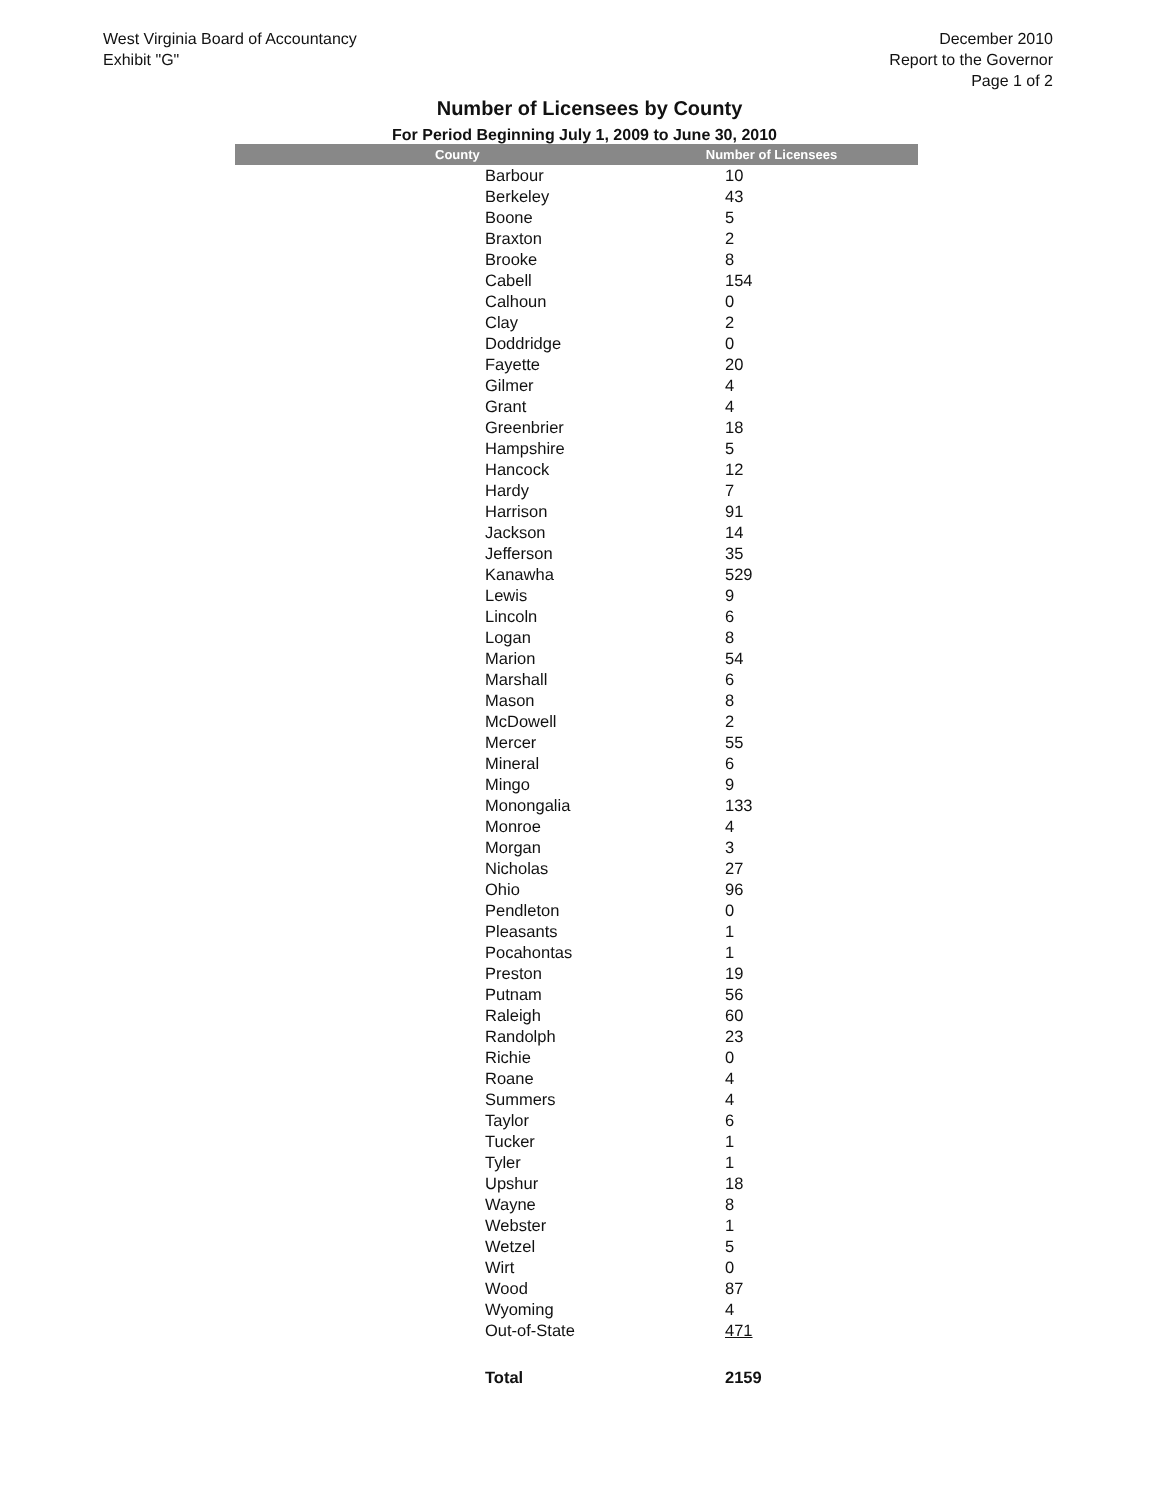West Virginia Board of Accountancy
Exhibit "G"
December 2010
Report to the Governor
Page 1 of 2
Number of Licensees by County
For Period Beginning July 1, 2009 to June 30, 2010
| County | Number of Licensees |
| --- | --- |
| Barbour | 10 |
| Berkeley | 43 |
| Boone | 5 |
| Braxton | 2 |
| Brooke | 8 |
| Cabell | 154 |
| Calhoun | 0 |
| Clay | 2 |
| Doddridge | 0 |
| Fayette | 20 |
| Gilmer | 4 |
| Grant | 4 |
| Greenbrier | 18 |
| Hampshire | 5 |
| Hancock | 12 |
| Hardy | 7 |
| Harrison | 91 |
| Jackson | 14 |
| Jefferson | 35 |
| Kanawha | 529 |
| Lewis | 9 |
| Lincoln | 6 |
| Logan | 8 |
| Marion | 54 |
| Marshall | 6 |
| Mason | 8 |
| McDowell | 2 |
| Mercer | 55 |
| Mineral | 6 |
| Mingo | 9 |
| Monongalia | 133 |
| Monroe | 4 |
| Morgan | 3 |
| Nicholas | 27 |
| Ohio | 96 |
| Pendleton | 0 |
| Pleasants | 1 |
| Pocahontas | 1 |
| Preston | 19 |
| Putnam | 56 |
| Raleigh | 60 |
| Randolph | 23 |
| Richie | 0 |
| Roane | 4 |
| Summers | 4 |
| Taylor | 6 |
| Tucker | 1 |
| Tyler | 1 |
| Upshur | 18 |
| Wayne | 8 |
| Webster | 1 |
| Wetzel | 5 |
| Wirt | 0 |
| Wood | 87 |
| Wyoming | 4 |
| Out-of-State | 471 |
| Total | 2159 |